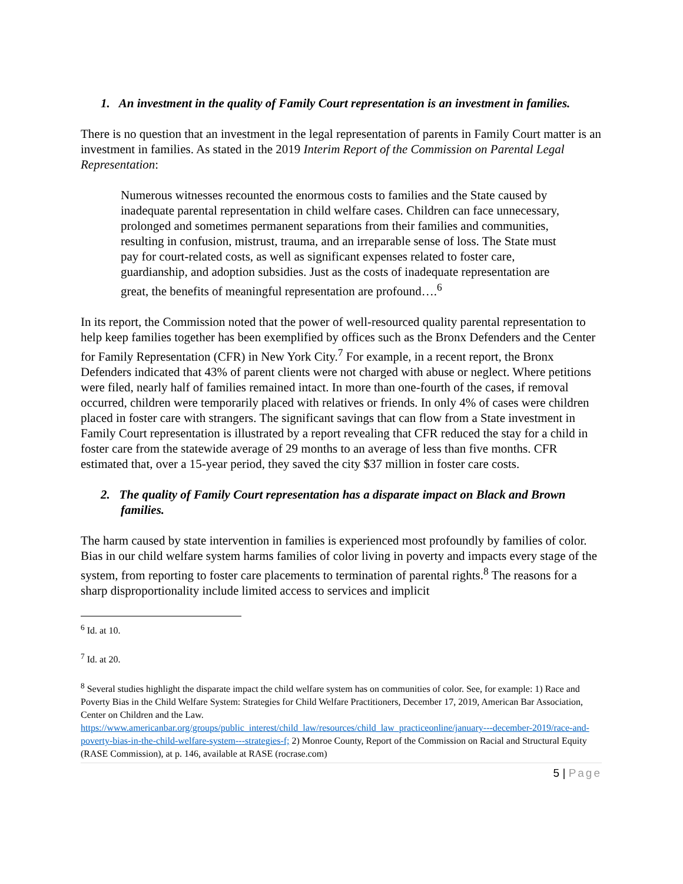1. An investment in the quality of Family Court representation is an investment in families.
There is no question that an investment in the legal representation of parents in Family Court matter is an investment in families. As stated in the 2019 Interim Report of the Commission on Parental Legal Representation:
Numerous witnesses recounted the enormous costs to families and the State caused by inadequate parental representation in child welfare cases. Children can face unnecessary, prolonged and sometimes permanent separations from their families and communities, resulting in confusion, mistrust, trauma, and an irreparable sense of loss. The State must pay for court-related costs, as well as significant expenses related to foster care, guardianship, and adoption subsidies. Just as the costs of inadequate representation are great, the benefits of meaningful representation are profound….<sup>6</sup>
In its report, the Commission noted that the power of well-resourced quality parental representation to help keep families together has been exemplified by offices such as the Bronx Defenders and the Center for Family Representation (CFR) in New York City.<sup>7</sup> For example, in a recent report, the Bronx Defenders indicated that 43% of parent clients were not charged with abuse or neglect. Where petitions were filed, nearly half of families remained intact. In more than one-fourth of the cases, if removal occurred, children were temporarily placed with relatives or friends. In only 4% of cases were children placed in foster care with strangers. The significant savings that can flow from a State investment in Family Court representation is illustrated by a report revealing that CFR reduced the stay for a child in foster care from the statewide average of 29 months to an average of less than five months. CFR estimated that, over a 15-year period, they saved the city $37 million in foster care costs.
2. The quality of Family Court representation has a disparate impact on Black and Brown families.
The harm caused by state intervention in families is experienced most profoundly by families of color. Bias in our child welfare system harms families of color living in poverty and impacts every stage of the system, from reporting to foster care placements to termination of parental rights.<sup>8</sup> The reasons for a sharp disproportionality include limited access to services and implicit
<sup>6</sup> Id. at 10.
<sup>7</sup> Id. at 20.
<sup>8</sup> Several studies highlight the disparate impact the child welfare system has on communities of color. See, for example: 1) Race and Poverty Bias in the Child Welfare System: Strategies for Child Welfare Practitioners, December 17, 2019, American Bar Association, Center on Children and the Law. https://www.americanbar.org/groups/public_interest/child_law/resources/child_law_practiceonline/january---december-2019/race-and-poverty-bias-in-the-child-welfare-system---strategies-f; 2) Monroe County, Report of the Commission on Racial and Structural Equity (RASE Commission), at p. 146, available at RASE (rocrase.com)
5 | Page